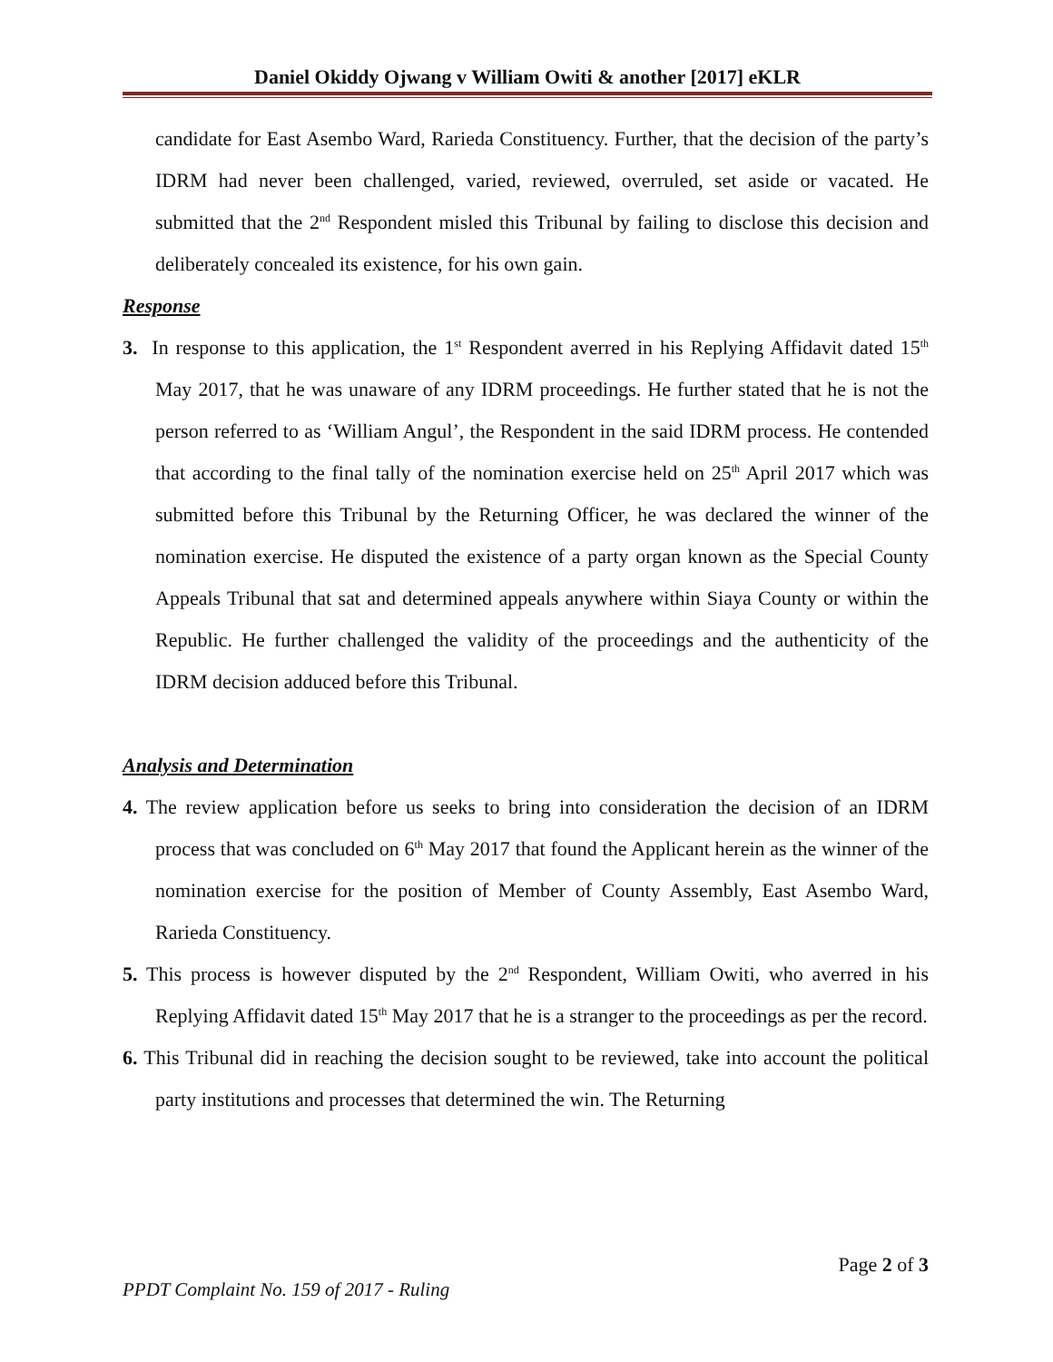Daniel Okiddy Ojwang v William Owiti & another [2017] eKLR
candidate for East Asembo Ward, Rarieda Constituency. Further, that the decision of the party’s IDRM had never been challenged, varied, reviewed, overruled, set aside or vacated. He submitted that the 2<sup>nd</sup> Respondent misled this Tribunal by failing to disclose this decision and deliberately concealed its existence, for his own gain.
Response
3. In response to this application, the 1<sup>st</sup> Respondent averred in his Replying Affidavit dated 15<sup>th</sup> May 2017, that he was unaware of any IDRM proceedings. He further stated that he is not the person referred to as ‘William Angul’, the Respondent in the said IDRM process. He contended that according to the final tally of the nomination exercise held on 25<sup>th</sup> April 2017 which was submitted before this Tribunal by the Returning Officer, he was declared the winner of the nomination exercise. He disputed the existence of a party organ known as the Special County Appeals Tribunal that sat and determined appeals anywhere within Siaya County or within the Republic. He further challenged the validity of the proceedings and the authenticity of the IDRM decision adduced before this Tribunal.
Analysis and Determination
4. The review application before us seeks to bring into consideration the decision of an IDRM process that was concluded on 6<sup>th</sup> May 2017 that found the Applicant herein as the winner of the nomination exercise for the position of Member of County Assembly, East Asembo Ward, Rarieda Constituency.
5. This process is however disputed by the 2<sup>nd</sup> Respondent, William Owiti, who averred in his Replying Affidavit dated 15<sup>th</sup> May 2017 that he is a stranger to the proceedings as per the record.
6. This Tribunal did in reaching the decision sought to be reviewed, take into account the political party institutions and processes that determined the win. The Returning
Page 2 of 3
PPDT Complaint No. 159 of 2017 - Ruling